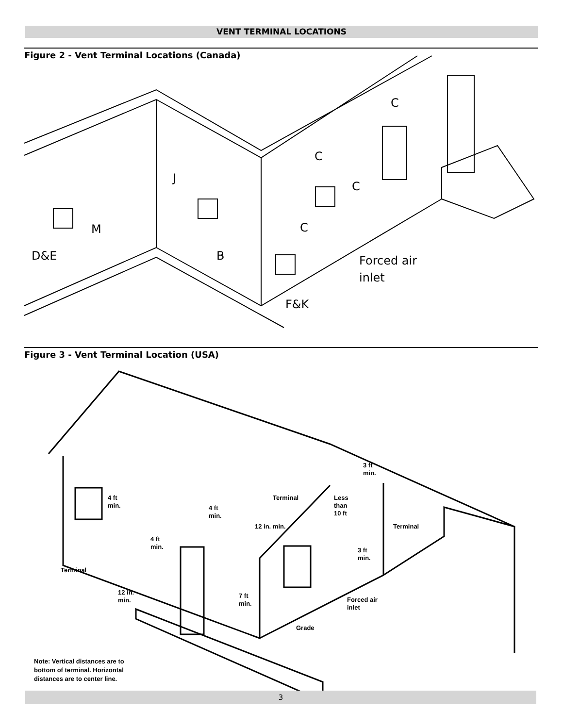VENT TERMINAL LOCATIONS
Figure 2 - Vent Terminal Locations (Canada)
C
C
C
C
J
M
D&E
B
Forced air
inlet
F&K
Figure 3 - Vent Terminal Location (USA)
4 ft
min.
4 ft
min.
4 ft
min.
Terminal
12 in.
min.
7 ft
min.
Terminal
12 in. min.
Less
than
10 ft
3 ft
min.
Terminal
3 ft
min.
Forced air
inlet
Grade
Note: Vertical distances are to
bottom of terminal. Horizontal
distances are to center line.
3